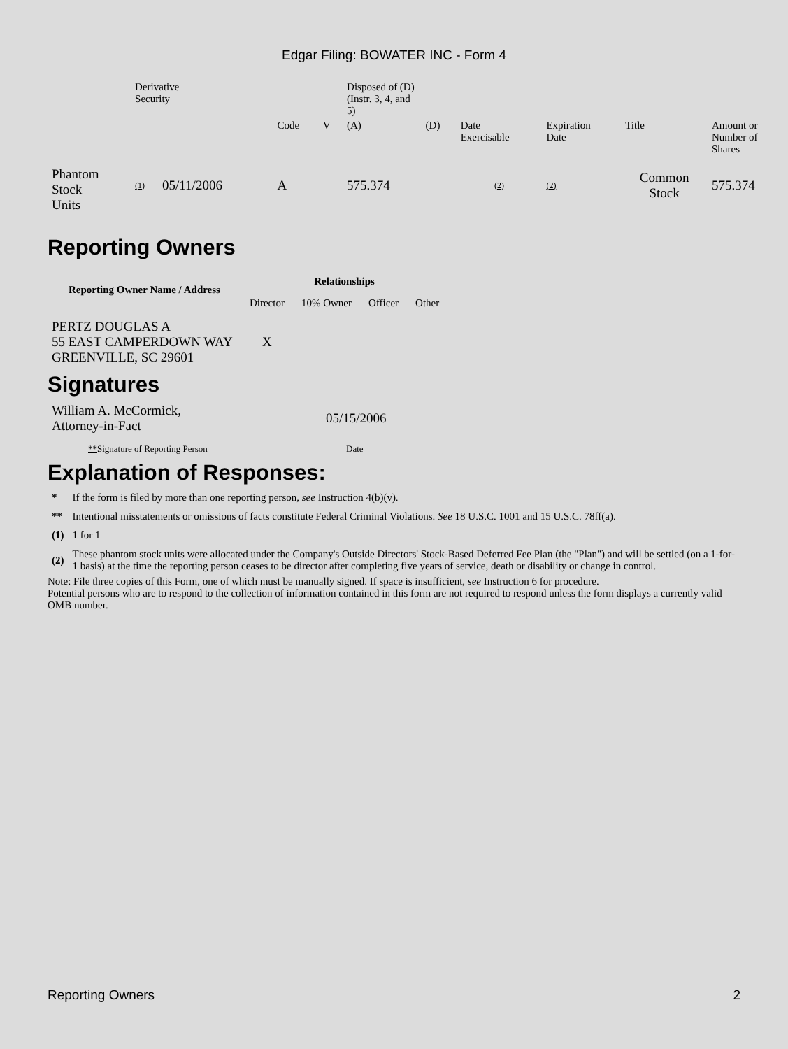Edgar Filing: BOWATER INC - Form 4
| | Derivative Security | | | | | Disposed of (D) (Instr. 3, 4, and 5) | | | | | |
| | | | | Code | V | (A) | (D) | Date Exercisable | Expiration Date | Title | Amount or Number of Shares |
| Phantom Stock Units | (1) | 05/11/2006 | | A | | 575.374 | | (2) | (2) | Common Stock | 575.374 |
Reporting Owners
| Reporting Owner Name / Address | Relationships | | | |
| --- | --- | --- | --- | --- |
| | Director | 10% Owner | Officer | Other |
| PERTZ DOUGLAS A 55 EAST CAMPERDOWN WAY GREENVILLE, SC 29601 | X | | | |
Signatures
| William A. McCormick, Attorney-in-Fact | 05/15/2006 |
| ** Signature of Reporting Person | Date |
Explanation of Responses:
| * | If the form is filed by more than one reporting person, see Instruction 4(b)(v). |
| ** | Intentional misstatements or omissions of facts constitute Federal Criminal Violations. See 18 U.S.C. 1001 and 15 U.S.C. 78ff(a). |
| (1) | 1 for 1 |
| (2) | These phantom stock units were allocated under the Company's Outside Directors' Stock-Based Deferred Fee Plan (the "Plan") and will be settled (on a 1-for-1 basis) at the time the reporting person ceases to be director after completing five years of service, death or disability or change in control. |
Note: File three copies of this Form, one of which must be manually signed. If space is insufficient, see Instruction 6 for procedure.
Potential persons who are to respond to the collection of information contained in this form are not required to respond unless the form displays a currently valid OMB number.
Reporting Owners 2